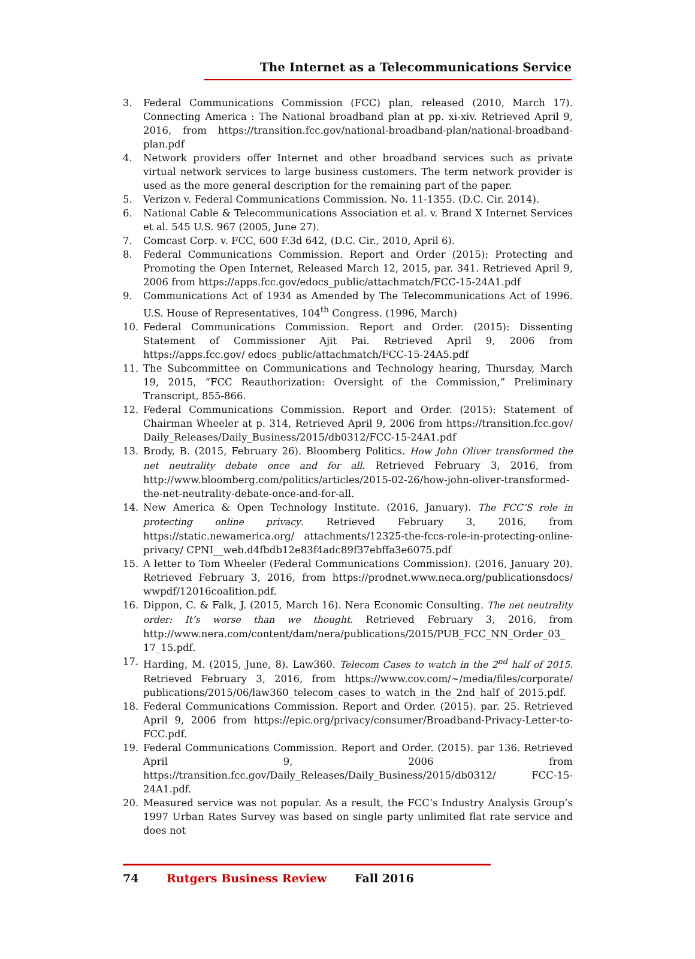The Internet as a Telecommunications Service
3. Federal Communications Commission (FCC) plan, released (2010, March 17). Connecting America : The National broadband plan at pp. xi-xiv. Retrieved April 9, 2016, from https://transition.fcc.gov/national-broadband-plan/national-broadband-plan.pdf
4. Network providers offer Internet and other broadband services such as private virtual network services to large business customers. The term network provider is used as the more general description for the remaining part of the paper.
5. Verizon v. Federal Communications Commission. No. 11-1355. (D.C. Cir. 2014).
6. National Cable & Telecommunications Association et al. v. Brand X Internet Services et al. 545 U.S. 967 (2005, June 27).
7. Comcast Corp. v. FCC, 600 F.3d 642, (D.C. Cir., 2010, April 6).
8. Federal Communications Commission. Report and Order (2015): Protecting and Promoting the Open Internet, Released March 12, 2015, par. 341. Retrieved April 9, 2006 from https://apps.fcc.gov/edocs_public/attachmatch/FCC-15-24A1.pdf
9. Communications Act of 1934 as Amended by The Telecommunications Act of 1996. U.S. House of Representatives, 104<sup>th</sup> Congress. (1996, March)
10. Federal Communications Commission. Report and Order. (2015): Dissenting Statement of Commissioner Ajit Pai. Retrieved April 9, 2006 from https://apps.fcc.gov/ edocs_public/attachmatch/FCC-15-24A5.pdf
11. The Subcommittee on Communications and Technology hearing, Thursday, March 19, 2015, “FCC Reauthorization: Oversight of the Commission,” Preliminary Transcript, 855-866.
12. Federal Communications Commission. Report and Order. (2015): Statement of Chairman Wheeler at p. 314, Retrieved April 9, 2006 from https://transition.fcc.gov/ Daily_Releases/Daily_Business/2015/db0312/FCC-15-24A1.pdf
13. Brody, B. (2015, February 26). Bloomberg Politics. How John Oliver transformed the net neutrality debate once and for all. Retrieved February 3, 2016, from http://www.bloomberg.com/politics/articles/2015-02-26/how-john-oliver-transformed-the-net-neutrality-debate-once-and-for-all.
14. New America & Open Technology Institute. (2016, January). The FCC’S role in protecting online privacy. Retrieved February 3, 2016, from https://static.newamerica.org/ attachments/12325-the-fccs-role-in-protecting-online-privacy/ CPNI__web.d4fbdb12e83f4adc89f37ebffa3e6075.pdf
15. A letter to Tom Wheeler (Federal Communications Commission). (2016, January 20). Retrieved February 3, 2016, from https://prodnet.www.neca.org/publicationsdocs/ wwpdf/12016coalition.pdf.
16. Dippon, C. & Falk, J. (2015, March 16). Nera Economic Consulting. The net neutrality order: It’s worse than we thought. Retrieved February 3, 2016, from http://www.nera.com/content/dam/nera/publications/2015/PUB_FCC_NN_Order_03_ 17_15.pdf.
17. Harding, M. (2015, June, 8). Law360. Telecom Cases to watch in the 2<sup>nd</sup> half of 2015. Retrieved February 3, 2016, from https://www.cov.com/~/media/files/corporate/ publications/2015/06/law360_telecom_cases_to_watch_in_the_2nd_half_of_2015.pdf.
18. Federal Communications Commission. Report and Order. (2015). par. 25. Retrieved April 9, 2006 from https://epic.org/privacy/consumer/Broadband-Privacy-Letter-to-FCC.pdf.
19. Federal Communications Commission. Report and Order. (2015). par 136. Retrieved April 9, 2006 from https://transition.fcc.gov/Daily_Releases/Daily_Business/2015/db0312/ FCC-15-24A1.pdf.
20. Measured service was not popular. As a result, the FCC’s Industry Analysis Group’s 1997 Urban Rates Survey was based on single party unlimited flat rate service and does not
74 Rutgers Business Review Fall 2016